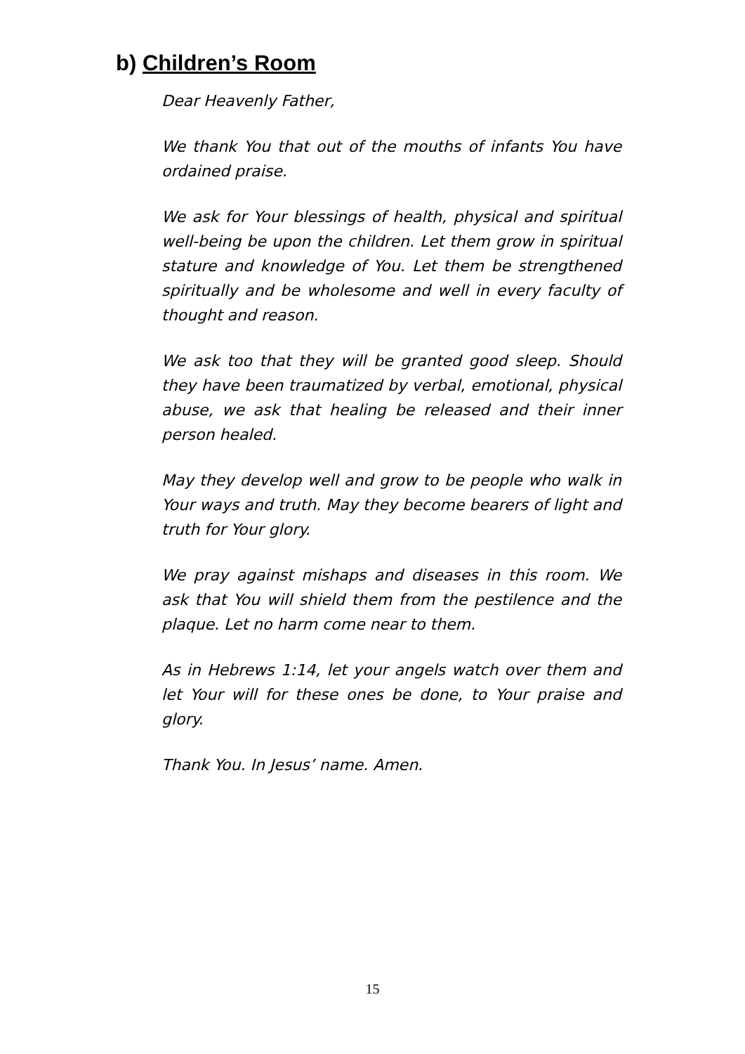b) Children’s Room
Dear Heavenly Father,
We thank You that out of the mouths of infants You have ordained praise.
We ask for Your blessings of health, physical and spiritual well-being be upon the children. Let them grow in spiritual stature and knowledge of You. Let them be strengthened spiritually and be wholesome and well in every faculty of thought and reason.
We ask too that they will be granted good sleep. Should they have been traumatized by verbal, emotional, physical abuse, we ask that healing be released and their inner person healed.
May they develop well and grow to be people who walk in Your ways and truth. May they become bearers of light and truth for Your glory.
We pray against mishaps and diseases in this room. We ask that You will shield them from the pestilence and the plaque. Let no harm come near to them.
As in Hebrews 1:14, let your angels watch over them and let Your will for these ones be done, to Your praise and glory.
Thank You. In Jesus’ name. Amen.
15